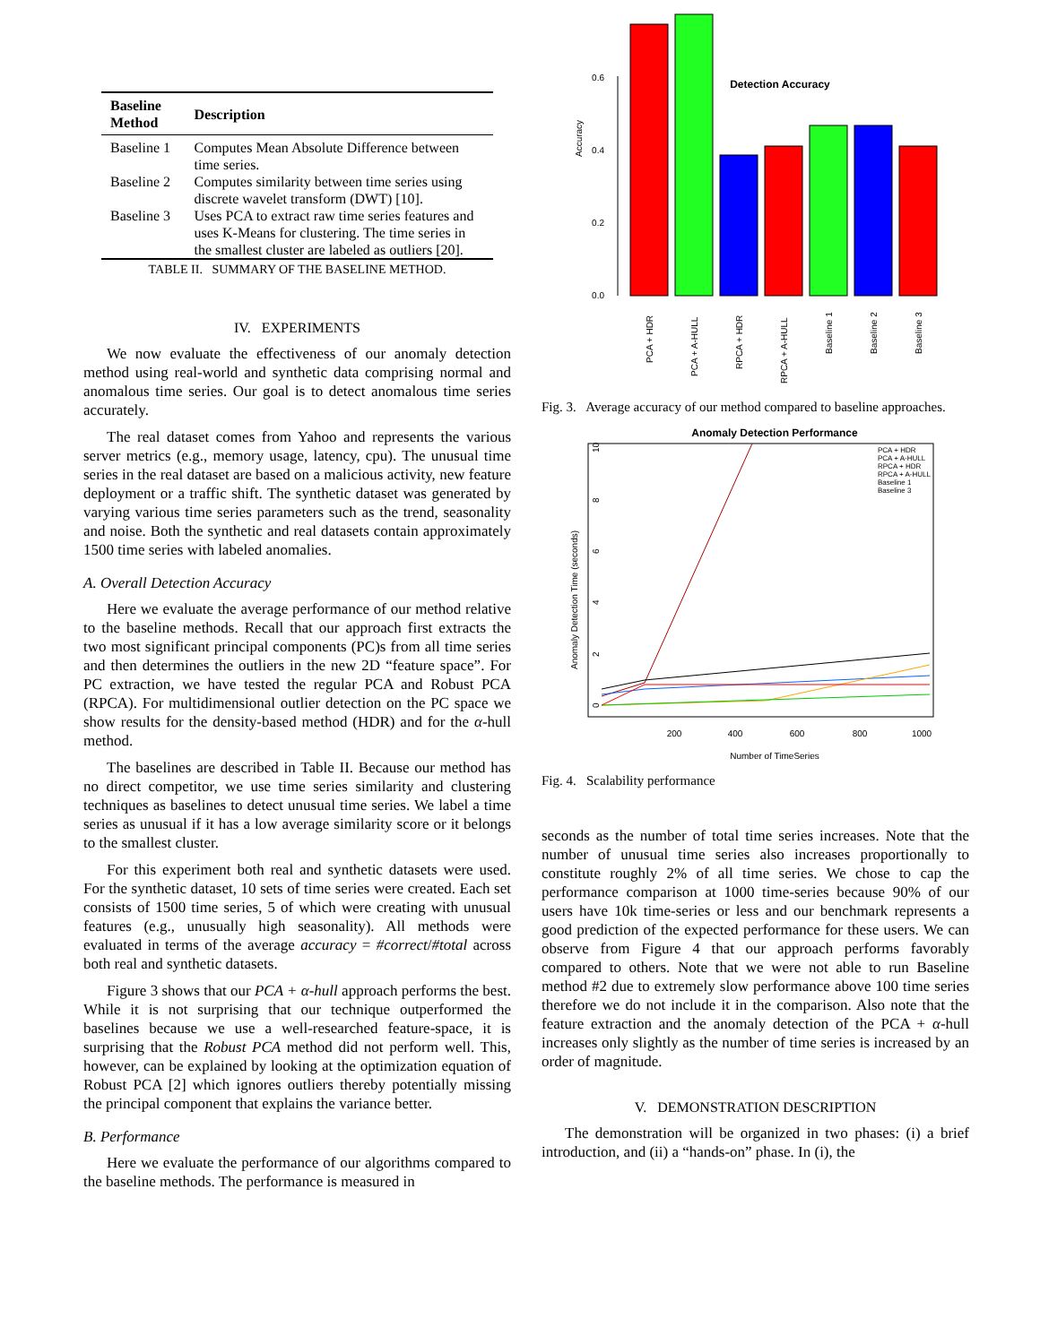| Baseline Method | Description |
| --- | --- |
| Baseline 1 | Computes Mean Absolute Difference between time series. |
| Baseline 2 | Computes similarity between time series using discrete wavelet transform (DWT) [10]. |
| Baseline 3 | Uses PCA to extract raw time series features and uses K-Means for clustering. The time series in the smallest cluster are labeled as outliers [20]. |
TABLE II. SUMMARY OF THE BASELINE METHOD.
IV. EXPERIMENTS
We now evaluate the effectiveness of our anomaly detection method using real-world and synthetic data comprising normal and anomalous time series. Our goal is to detect anomalous time series accurately.
The real dataset comes from Yahoo and represents the various server metrics (e.g., memory usage, latency, cpu). The unusual time series in the real dataset are based on a malicious activity, new feature deployment or a traffic shift. The synthetic dataset was generated by varying various time series parameters such as the trend, seasonality and noise. Both the synthetic and real datasets contain approximately 1500 time series with labeled anomalies.
A. Overall Detection Accuracy
Here we evaluate the average performance of our method relative to the baseline methods. Recall that our approach first extracts the two most significant principal components (PC)s from all time series and then determines the outliers in the new 2D “feature space”. For PC extraction, we have tested the regular PCA and Robust PCA (RPCA). For multidimensional outlier detection on the PC space we show results for the density-based method (HDR) and for the α-hull method.
The baselines are described in Table II. Because our method has no direct competitor, we use time series similarity and clustering techniques as baselines to detect unusual time series. We label a time series as unusual if it has a low average similarity score or it belongs to the smallest cluster.
For this experiment both real and synthetic datasets were used. For the synthetic dataset, 10 sets of time series were created. Each set consists of 1500 time series, 5 of which were creating with unusual features (e.g., unusually high seasonality). All methods were evaluated in terms of the average accuracy = #correct/#total across both real and synthetic datasets.
Figure 3 shows that our PCA + α-hull approach performs the best. While it is not surprising that our technique outperformed the baselines because we use a well-researched feature-space, it is surprising that the Robust PCA method did not perform well. This, however, can be explained by looking at the optimization equation of Robust PCA [2] which ignores outliers thereby potentially missing the principal component that explains the variance better.
B. Performance
Here we evaluate the performance of our algorithms compared to the baseline methods. The performance is measured in
Detection Accuracy
0.0
0.2
0.4
0.6
Accuracy
PCA + HDR
PCA + A-HULL
RPCA + HDR
RPCA + A-HULL
Baseline 1
Baseline 2
Baseline 3
Fig. 3. Average accuracy of our method compared to baseline approaches.
Anomaly Detection Performance
Anomaly Detection Time (seconds)
200
400
600
800
1000
0
2
4
6
8
10
Number of TimeSeries
PCA + HDR
PCA + A-HULL
RPCA + HDR
RPCA + A-HULL
Baseline 1
Baseline 3
Fig. 4. Scalability performance
seconds as the number of total time series increases. Note that the number of unusual time series also increases proportionally to constitute roughly 2% of all time series. We chose to cap the performance comparison at 1000 time-series because 90% of our users have 10k time-series or less and our benchmark represents a good prediction of the expected performance for these users. We can observe from Figure 4 that our approach performs favorably compared to others. Note that we were not able to run Baseline method #2 due to extremely slow performance above 100 time series therefore we do not include it in the comparison. Also note that the feature extraction and the anomaly detection of the PCA + α-hull increases only slightly as the number of time series is increased by an order of magnitude.
V. DEMONSTRATION DESCRIPTION
The demonstration will be organized in two phases: (i) a brief introduction, and (ii) a “hands-on” phase. In (i), the